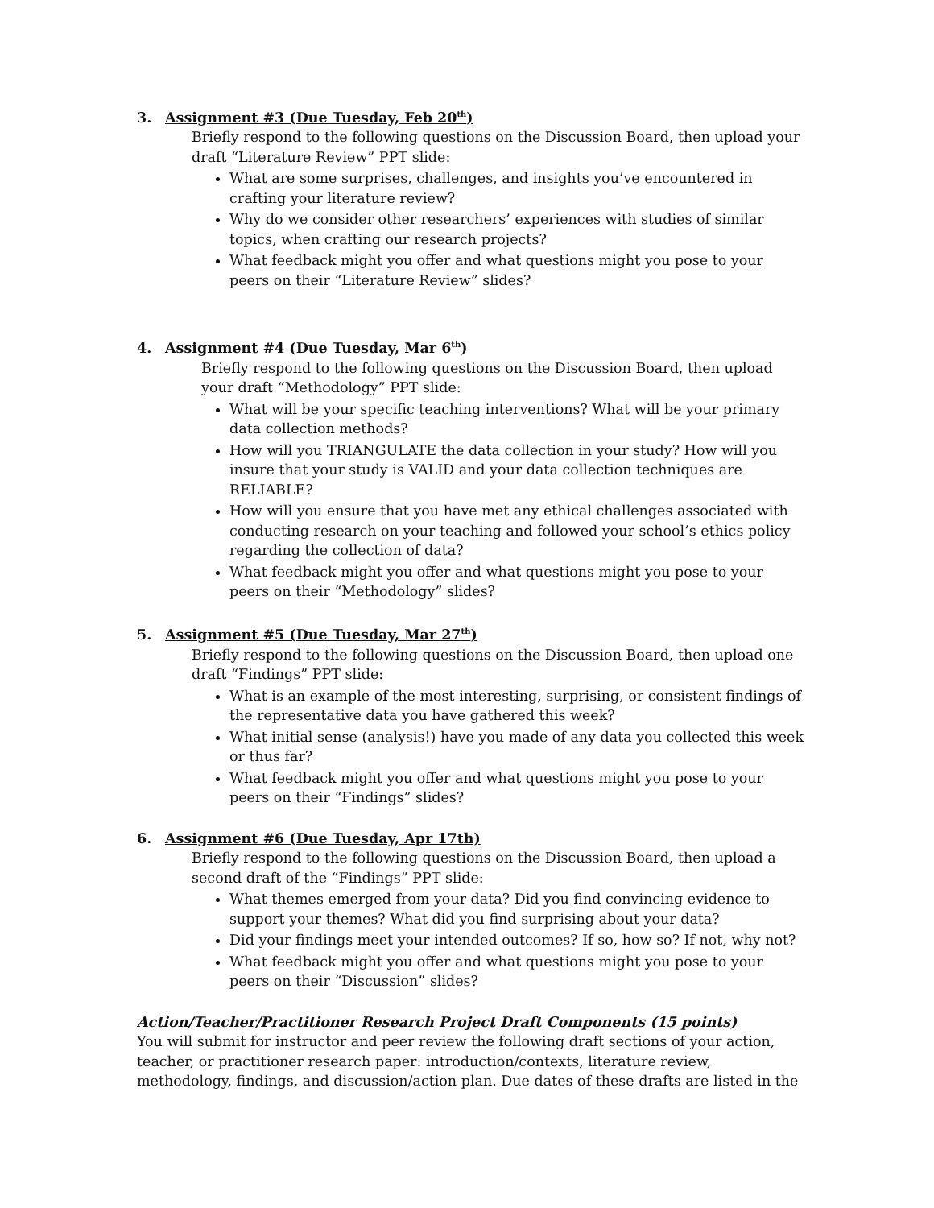3. Assignment #3 (Due Tuesday, Feb 20<sup>th</sup>)
Briefly respond to the following questions on the Discussion Board, then upload your draft “Literature Review” PPT slide:
What are some surprises, challenges, and insights you’ve encountered in crafting your literature review?
Why do we consider other researchers’ experiences with studies of similar topics, when crafting our research projects?
What feedback might you offer and what questions might you pose to your peers on their “Literature Review” slides?
4. Assignment #4 (Due Tuesday, Mar 6<sup>th</sup>)
Briefly respond to the following questions on the Discussion Board, then upload your draft “Methodology” PPT slide:
What will be your specific teaching interventions? What will be your primary data collection methods?
How will you TRIANGULATE the data collection in your study? How will you insure that your study is VALID and your data collection techniques are RELIABLE?
How will you ensure that you have met any ethical challenges associated with conducting research on your teaching and followed your school’s ethics policy regarding the collection of data?
What feedback might you offer and what questions might you pose to your peers on their “Methodology” slides?
5. Assignment #5 (Due Tuesday, Mar 27<sup>th</sup>)
Briefly respond to the following questions on the Discussion Board, then upload one draft “Findings” PPT slide:
What is an example of the most interesting, surprising, or consistent findings of the representative data you have gathered this week?
What initial sense (analysis!) have you made of any data you collected this week or thus far?
What feedback might you offer and what questions might you pose to your peers on their “Findings” slides?
6. Assignment #6 (Due Tuesday, Apr 17th)
Briefly respond to the following questions on the Discussion Board, then upload a second draft of the “Findings” PPT slide:
What themes emerged from your data? Did you find convincing evidence to support your themes? What did you find surprising about your data?
Did your findings meet your intended outcomes? If so, how so? If not, why not?
What feedback might you offer and what questions might you pose to your peers on their “Discussion” slides?
Action/Teacher/Practitioner Research Project Draft Components (15 points)
You will submit for instructor and peer review the following draft sections of your action, teacher, or practitioner research paper: introduction/contexts, literature review, methodology, findings, and discussion/action plan. Due dates of these drafts are listed in the